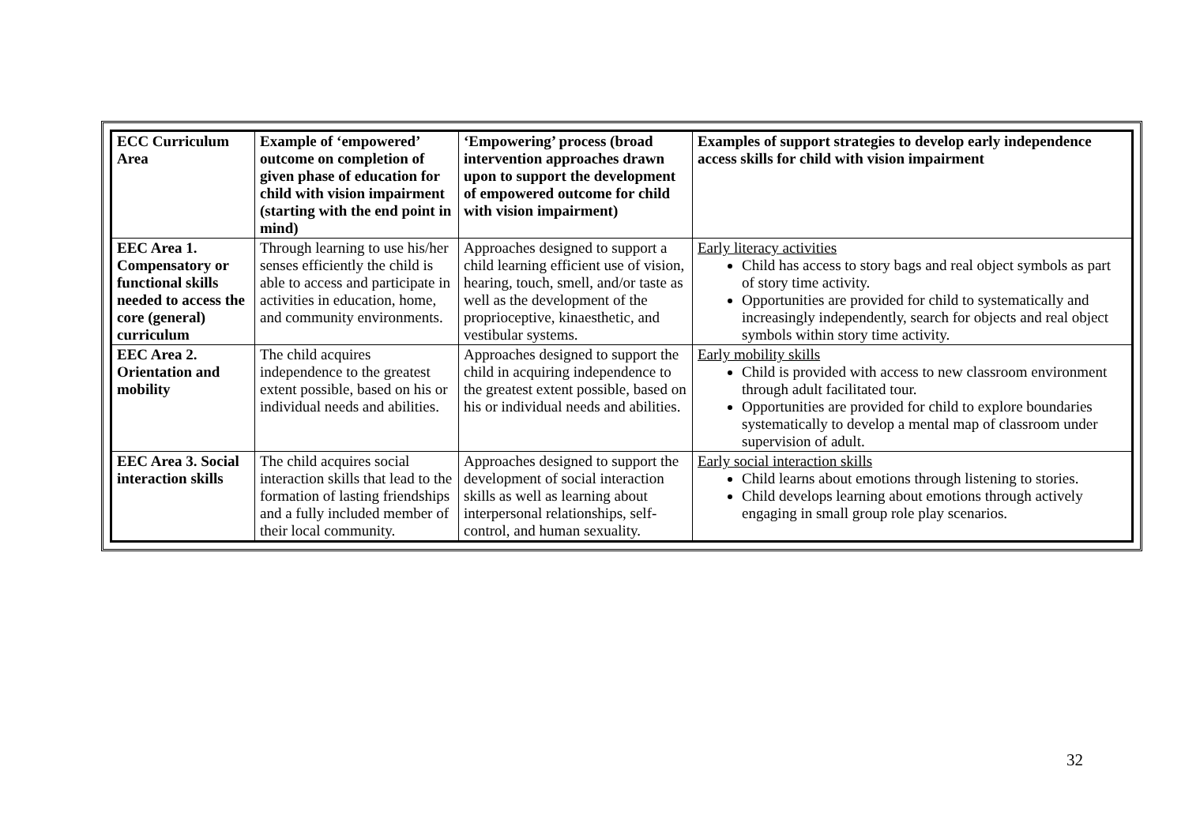| ECC Curriculum Area | Example of ‘empowered’ outcome on completion of given phase of education for child with vision impairment (starting with the end point in mind) | ‘Empowering’ process (broad intervention approaches drawn upon to support the development of empowered outcome for child with vision impairment) | Examples of support strategies to develop early independence access skills for child with vision impairment |
| --- | --- | --- | --- |
| EEC Area 1. Compensatory or functional skills needed to access the core (general) curriculum | Through learning to use his/her senses efficiently the child is able to access and participate in activities in education, home, and community environments. | Approaches designed to support a child learning efficient use of vision, hearing, touch, smell, and/or taste as well as the development of the proprioceptive, kinaesthetic, and vestibular systems. | Early literacy activities Child has access to story bags and real object symbols as part of story time activity. Opportunities are provided for child to systematically and increasingly independently, search for objects and real object symbols within story time activity. |
| EEC Area 2. Orientation and mobility | The child acquires independence to the greatest extent possible, based on his or individual needs and abilities. | Approaches designed to support the child in acquiring independence to the greatest extent possible, based on his or individual needs and abilities. | Early mobility skills Child is provided with access to new classroom environment through adult facilitated tour. Opportunities are provided for child to explore boundaries systematically to develop a mental map of classroom under supervision of adult. |
| EEC Area 3. Social interaction skills | The child acquires social interaction skills that lead to the formation of lasting friendships and a fully included member of their local community. | Approaches designed to support the development of social interaction skills as well as learning about interpersonal relationships, self-control, and human sexuality. | Early social interaction skills Child learns about emotions through listening to stories. Child develops learning about emotions through actively engaging in small group role play scenarios. |
32